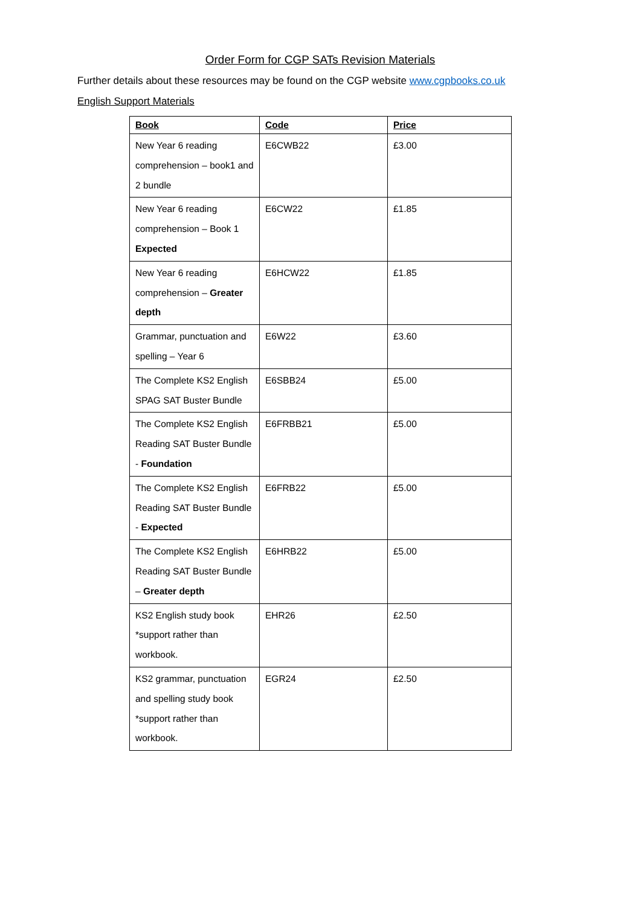Order Form for CGP SATs Revision Materials
Further details about these resources may be found on the CGP website www.cgpbooks.co.uk
English Support Materials
| Book | Code | Price |
| --- | --- | --- |
| New Year 6 reading comprehension – book1 and 2 bundle | E6CWB22 | £3.00 |
| New Year 6 reading comprehension – Book 1 Expected | E6CW22 | £1.85 |
| New Year 6 reading comprehension – Greater depth | E6HCW22 | £1.85 |
| Grammar, punctuation and spelling – Year 6 | E6W22 | £3.60 |
| The Complete KS2 English SPAG SAT Buster Bundle | E6SBB24 | £5.00 |
| The Complete KS2 English Reading SAT Buster Bundle - Foundation | E6FRBB21 | £5.00 |
| The Complete KS2 English Reading SAT Buster Bundle - Expected | E6FRB22 | £5.00 |
| The Complete KS2 English Reading SAT Buster Bundle – Greater depth | E6HRB22 | £5.00 |
| KS2 English study book *support rather than workbook. | EHR26 | £2.50 |
| KS2 grammar, punctuation and spelling study book *support rather than workbook. | EGR24 | £2.50 |